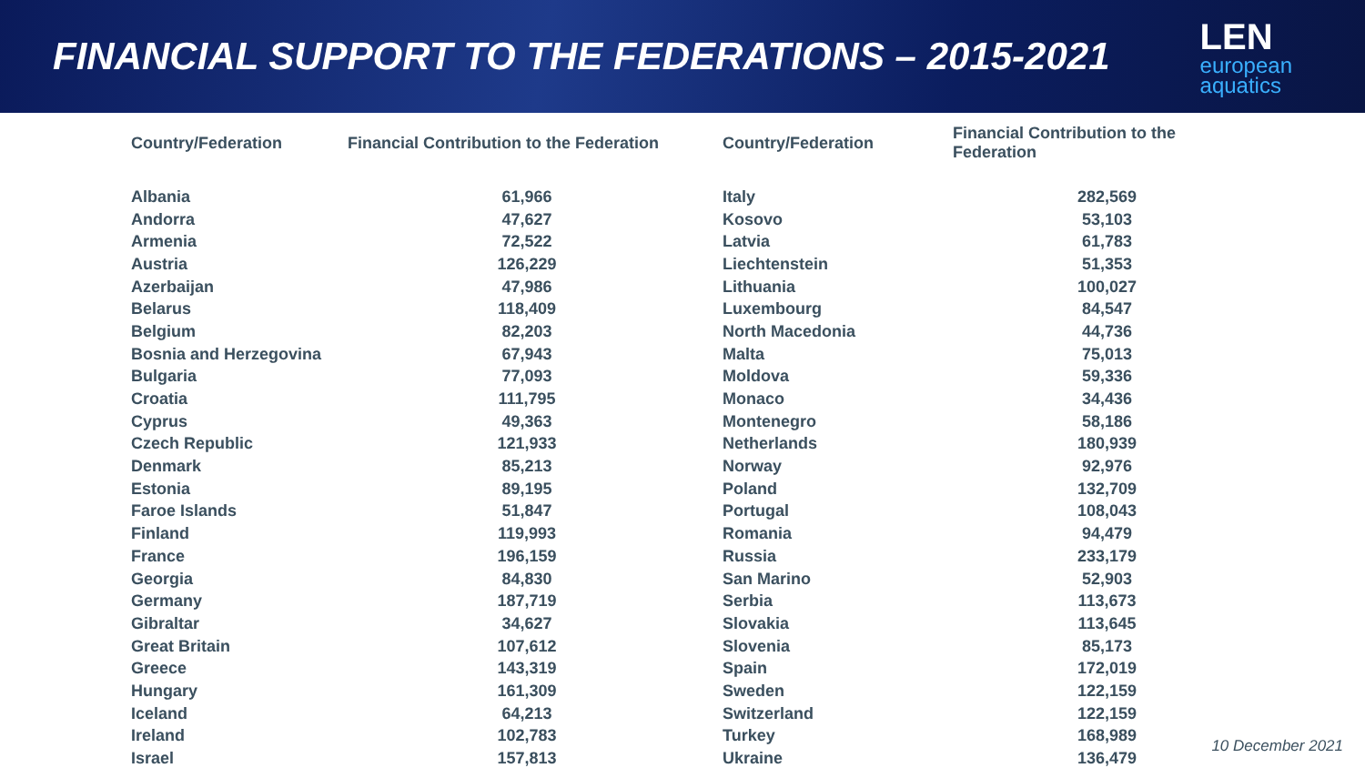FINANCIAL SUPPORT TO THE FEDERATIONS – 2015-2021
LEN
european
aquatics
| Country/Federation | Financial Contribution to the Federation |
| --- | --- |
| Albania | 61,966 |
| Andorra | 47,627 |
| Armenia | 72,522 |
| Austria | 126,229 |
| Azerbaijan | 47,986 |
| Belarus | 118,409 |
| Belgium | 82,203 |
| Bosnia and Herzegovina | 67,943 |
| Bulgaria | 77,093 |
| Croatia | 111,795 |
| Cyprus | 49,363 |
| Czech Republic | 121,933 |
| Denmark | 85,213 |
| Estonia | 89,195 |
| Faroe Islands | 51,847 |
| Finland | 119,993 |
| France | 196,159 |
| Georgia | 84,830 |
| Germany | 187,719 |
| Gibraltar | 34,627 |
| Great Britain | 107,612 |
| Greece | 143,319 |
| Hungary | 161,309 |
| Iceland | 64,213 |
| Ireland | 102,783 |
| Israel | 157,813 |
| Country/Federation | Financial Contribution to the Federation |
| --- | --- |
| Italy | 282,569 |
| Kosovo | 53,103 |
| Latvia | 61,783 |
| Liechtenstein | 51,353 |
| Lithuania | 100,027 |
| Luxembourg | 84,547 |
| North Macedonia | 44,736 |
| Malta | 75,013 |
| Moldova | 59,336 |
| Monaco | 34,436 |
| Montenegro | 58,186 |
| Netherlands | 180,939 |
| Norway | 92,976 |
| Poland | 132,709 |
| Portugal | 108,043 |
| Romania | 94,479 |
| Russia | 233,179 |
| San Marino | 52,903 |
| Serbia | 113,673 |
| Slovakia | 113,645 |
| Slovenia | 85,173 |
| Spain | 172,019 |
| Sweden | 122,159 |
| Switzerland | 122,159 |
| Turkey | 168,989 |
| Ukraine | 136,479 |
10 December 2021